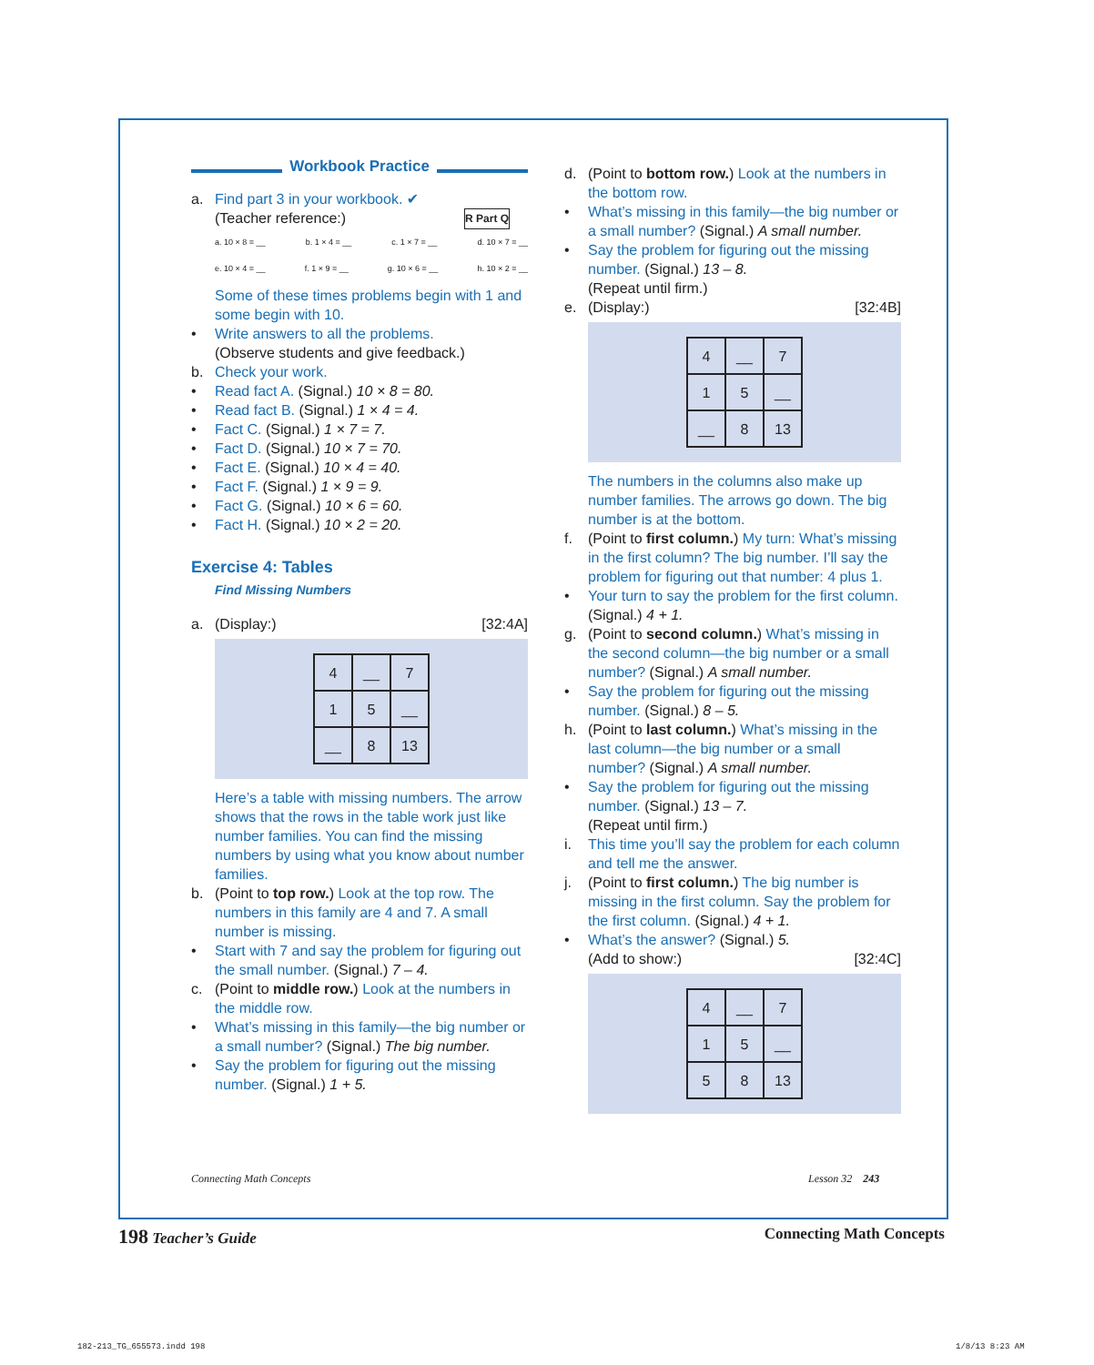Workbook Practice
a. Find part 3 in your workbook. ✔
(Teacher reference:) R Part Q
a. 10 × 8 = __ b. 1 × 4 = __ c. 1 × 7 = __ d. 10 × 7 = __
e. 10 × 4 = __ f. 1 × 9 = __ g. 10 × 6 = __ h. 10 × 2 = __
Some of these times problems begin with 1 and some begin with 10.
• Write answers to all the problems.
(Observe students and give feedback.)
b. Check your work.
• Read fact A. (Signal.) 10 × 8 = 80.
• Read fact B. (Signal.) 1 × 4 = 4.
• Fact C. (Signal.) 1 × 7 = 7.
• Fact D. (Signal.) 10 × 7 = 70.
• Fact E. (Signal.) 10 × 4 = 40.
• Fact F. (Signal.) 1 × 9 = 9.
• Fact G. (Signal.) 10 × 6 = 60.
• Fact H. (Signal.) 10 × 2 = 20.
Exercise 4: Tables
Find Missing Numbers
a. (Display:) [32:4A]
| 4 | __ | 7 |
| 1 | 5 | __ |
| __ | 8 | 13 |
Here’s a table with missing numbers. The arrow shows that the rows in the table work just like number families. You can find the missing numbers by using what you know about number families.
b. (Point to top row.) Look at the top row. The numbers in this family are 4 and 7. A small number is missing.
• Start with 7 and say the problem for figuring out the small number. (Signal.) 7 – 4.
c. (Point to middle row.) Look at the numbers in the middle row.
• What’s missing in this family—the big number or a small number? (Signal.) The big number.
• Say the problem for figuring out the missing number. (Signal.) 1 + 5.
d. (Point to bottom row.) Look at the numbers in the bottom row.
• What’s missing in this family—the big number or a small number? (Signal.) A small number.
• Say the problem for figuring out the missing number. (Signal.) 13 – 8.
(Repeat until firm.)
e. (Display:) [32:4B]
| 4 | __ | 7 |
| 1 | 5 | __ |
| __ | 8 | 13 |
The numbers in the columns also make up number families. The arrows go down. The big number is at the bottom.
f. (Point to first column.) My turn: What’s missing in the first column? The big number. I’ll say the problem for figuring out that number: 4 plus 1.
• Your turn to say the problem for the first column. (Signal.) 4 + 1.
g. (Point to second column.) What’s missing in the second column—the big number or a small number? (Signal.) A small number.
• Say the problem for figuring out the missing number. (Signal.) 8 – 5.
h. (Point to last column.) What’s missing in the last column—the big number or a small number? (Signal.) A small number.
• Say the problem for figuring out the missing number. (Signal.) 13 – 7.
(Repeat until firm.)
i. This time you’ll say the problem for each column and tell me the answer.
j. (Point to first column.) The big number is missing in the first column. Say the problem for the first column. (Signal.) 4 + 1.
• What’s the answer? (Signal.) 5.
(Add to show:) [32:4C]
| 4 | __ | 7 |
| 1 | 5 | __ |
| 5 | 8 | 13 |
Connecting Math Concepts Lesson 32 243
198 Teacher’s Guide Connecting Math Concepts
182-213_TG_655573.indd 198 1/8/13 8:23 AM